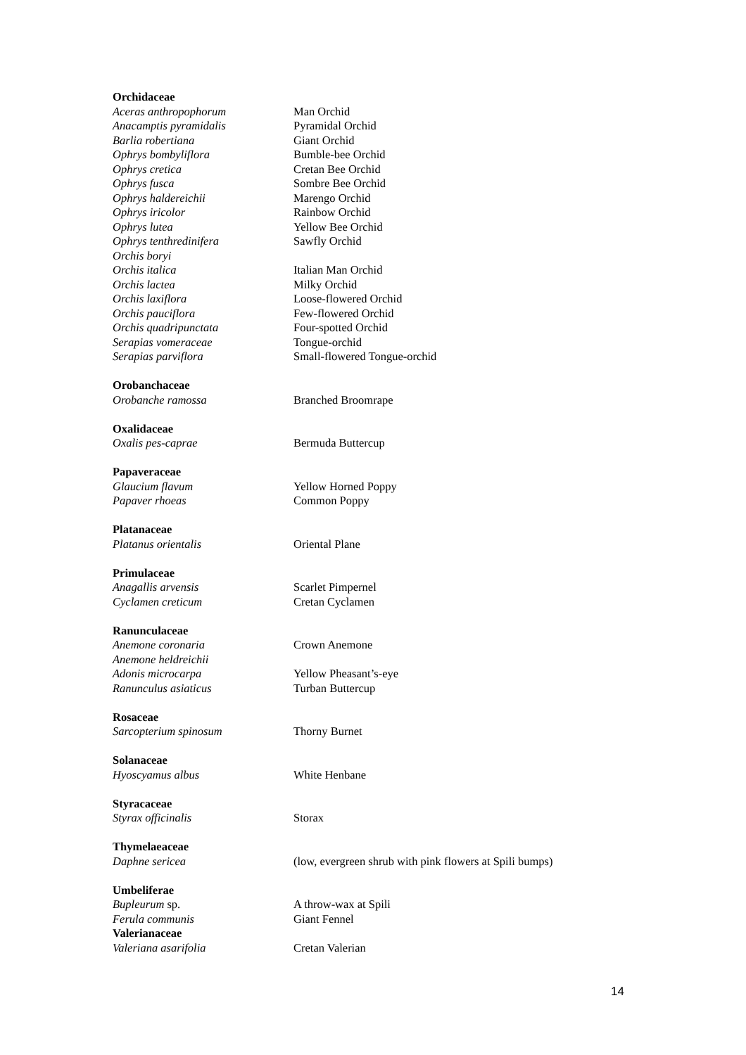| Orchidaceae | |
| Aceras anthropophorum | Man Orchid |
| Anacamptis pyramidalis | Pyramidal Orchid |
| Barlia robertiana | Giant Orchid |
| Ophrys bombyliflora | Bumble-bee Orchid |
| Ophrys cretica | Cretan Bee Orchid |
| Ophrys fusca | Sombre Bee Orchid |
| Ophrys haldereichii | Marengo Orchid |
| Ophrys iricolor | Rainbow Orchid |
| Ophrys lutea | Yellow Bee Orchid |
| Ophrys tenthredinifera | Sawfly Orchid |
| Orchis boryi | |
| Orchis italica | Italian Man Orchid |
| Orchis lactea | Milky Orchid |
| Orchis laxiflora | Loose-flowered Orchid |
| Orchis pauciflora | Few-flowered Orchid |
| Orchis quadripunctata | Four-spotted Orchid |
| Serapias vomeraceae | Tongue-orchid |
| Serapias parviflora | Small-flowered Tongue-orchid |
| Orobanchaceae | |
| Orobanche ramossa | Branched Broomrape |
| Oxalidaceae | |
| Oxalis pes-caprae | Bermuda Buttercup |
| Papaveraceae | |
| Glaucium flavum | Yellow Horned Poppy |
| Papaver rhoeas | Common Poppy |
| Platanaceae | |
| Platanus orientalis | Oriental Plane |
| Primulaceae | |
| Anagallis arvensis | Scarlet Pimpernel |
| Cyclamen creticum | Cretan Cyclamen |
| Ranunculaceae | |
| Anemone coronaria | Crown Anemone |
| Anemone heldreichii | |
| Adonis microcarpa | Yellow Pheasant’s-eye |
| Ranunculus asiaticus | Turban Buttercup |
| Rosaceae | |
| Sarcopterium spinosum | Thorny Burnet |
| Solanaceae | |
| Hyoscyamus albus | White Henbane |
| Styracaceae | |
| Styrax officinalis | Storax |
| Thymelaeaceae | |
| Daphne sericea | (low, evergreen shrub with pink flowers at Spili bumps) |
| Umbeliferae | |
| Bupleurum sp. | A throw-wax at Spili |
| Ferula communis | Giant Fennel |
| Valerianaceae | |
| Valeriana asarifolia | Cretan Valerian |
14